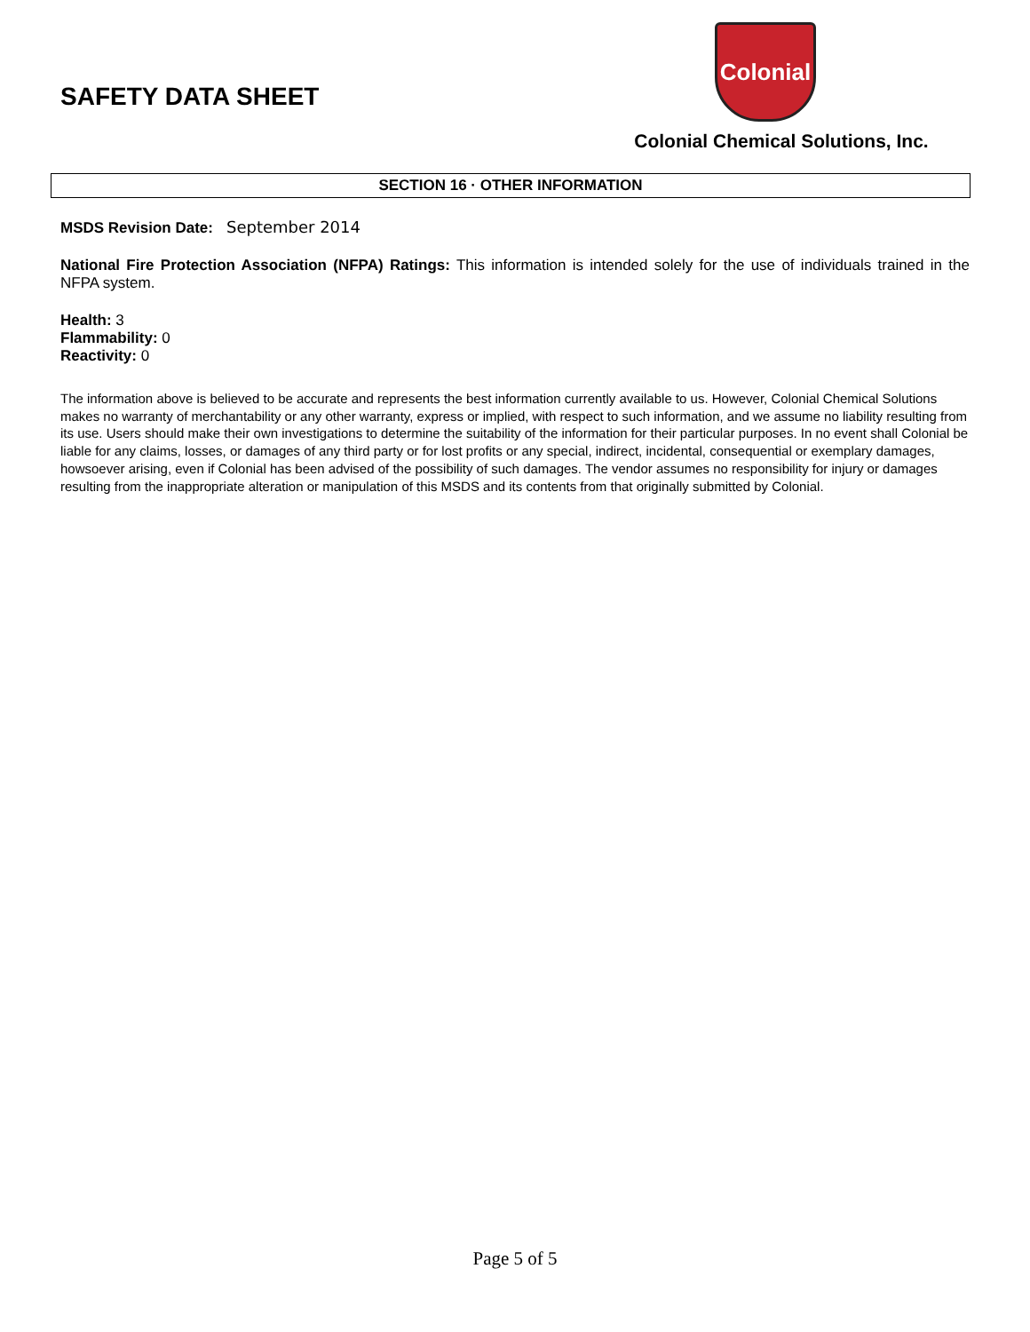SAFETY DATA SHEET
Colonial
Colonial Chemical Solutions, Inc.
SECTION 16 · OTHER INFORMATION
MSDS Revision Date: September 2014
National Fire Protection Association (NFPA) Ratings: This information is intended solely for the use of individuals trained in the NFPA system.
Health: 3
Flammability: 0
Reactivity: 0
The information above is believed to be accurate and represents the best information currently available to us. However, Colonial Chemical Solutions makes no warranty of merchantability or any other warranty, express or implied, with respect to such information, and we assume no liability resulting from its use. Users should make their own investigations to determine the suitability of the information for their particular purposes. In no event shall Colonial be liable for any claims, losses, or damages of any third party or for lost profits or any special, indirect, incidental, consequential or exemplary damages, howsoever arising, even if Colonial has been advised of the possibility of such damages. The vendor assumes no responsibility for injury or damages resulting from the inappropriate alteration or manipulation of this MSDS and its contents from that originally submitted by Colonial.
Page 5 of 5